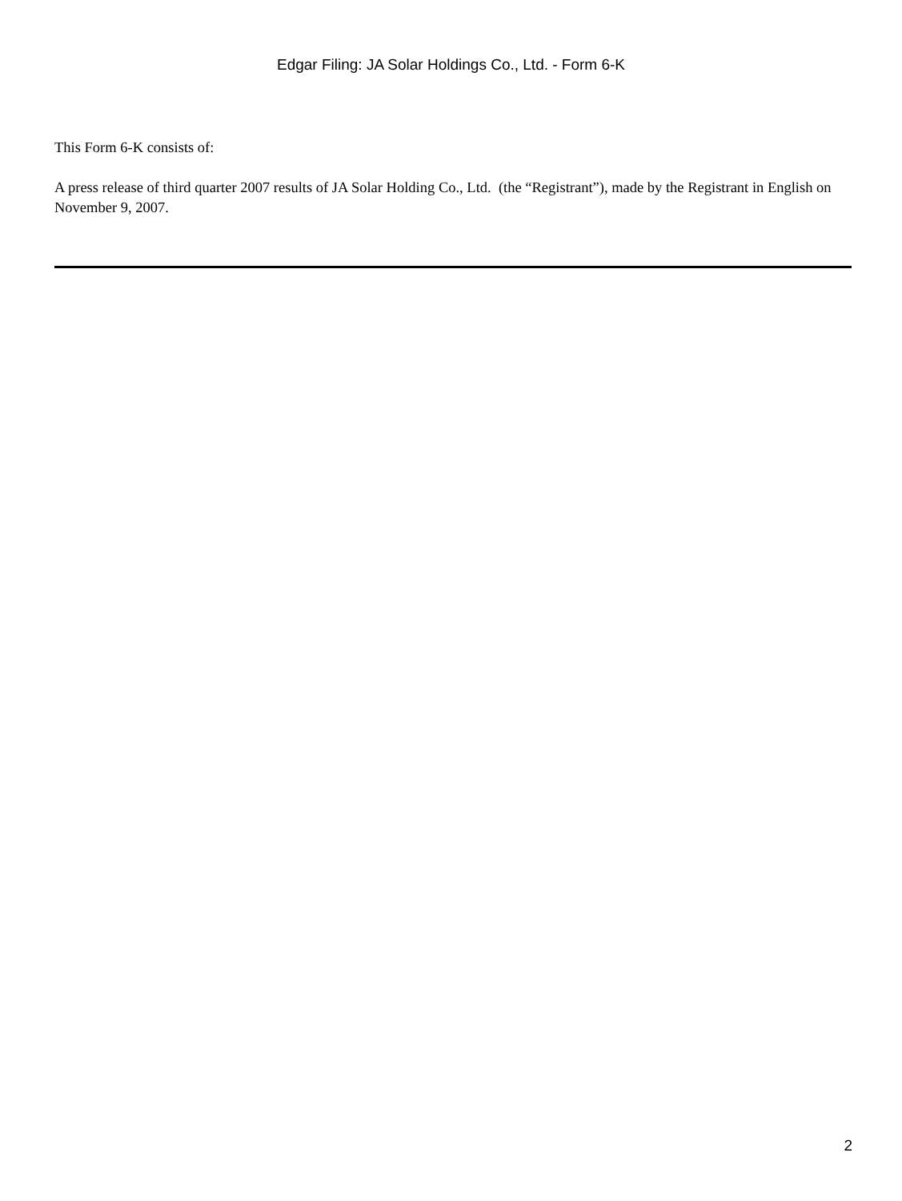Edgar Filing: JA Solar Holdings Co., Ltd. - Form 6-K
This Form 6-K consists of:
A press release of third quarter 2007 results of JA Solar Holding Co., Ltd. (the “Registrant”), made by the Registrant in English on November 9, 2007.
2